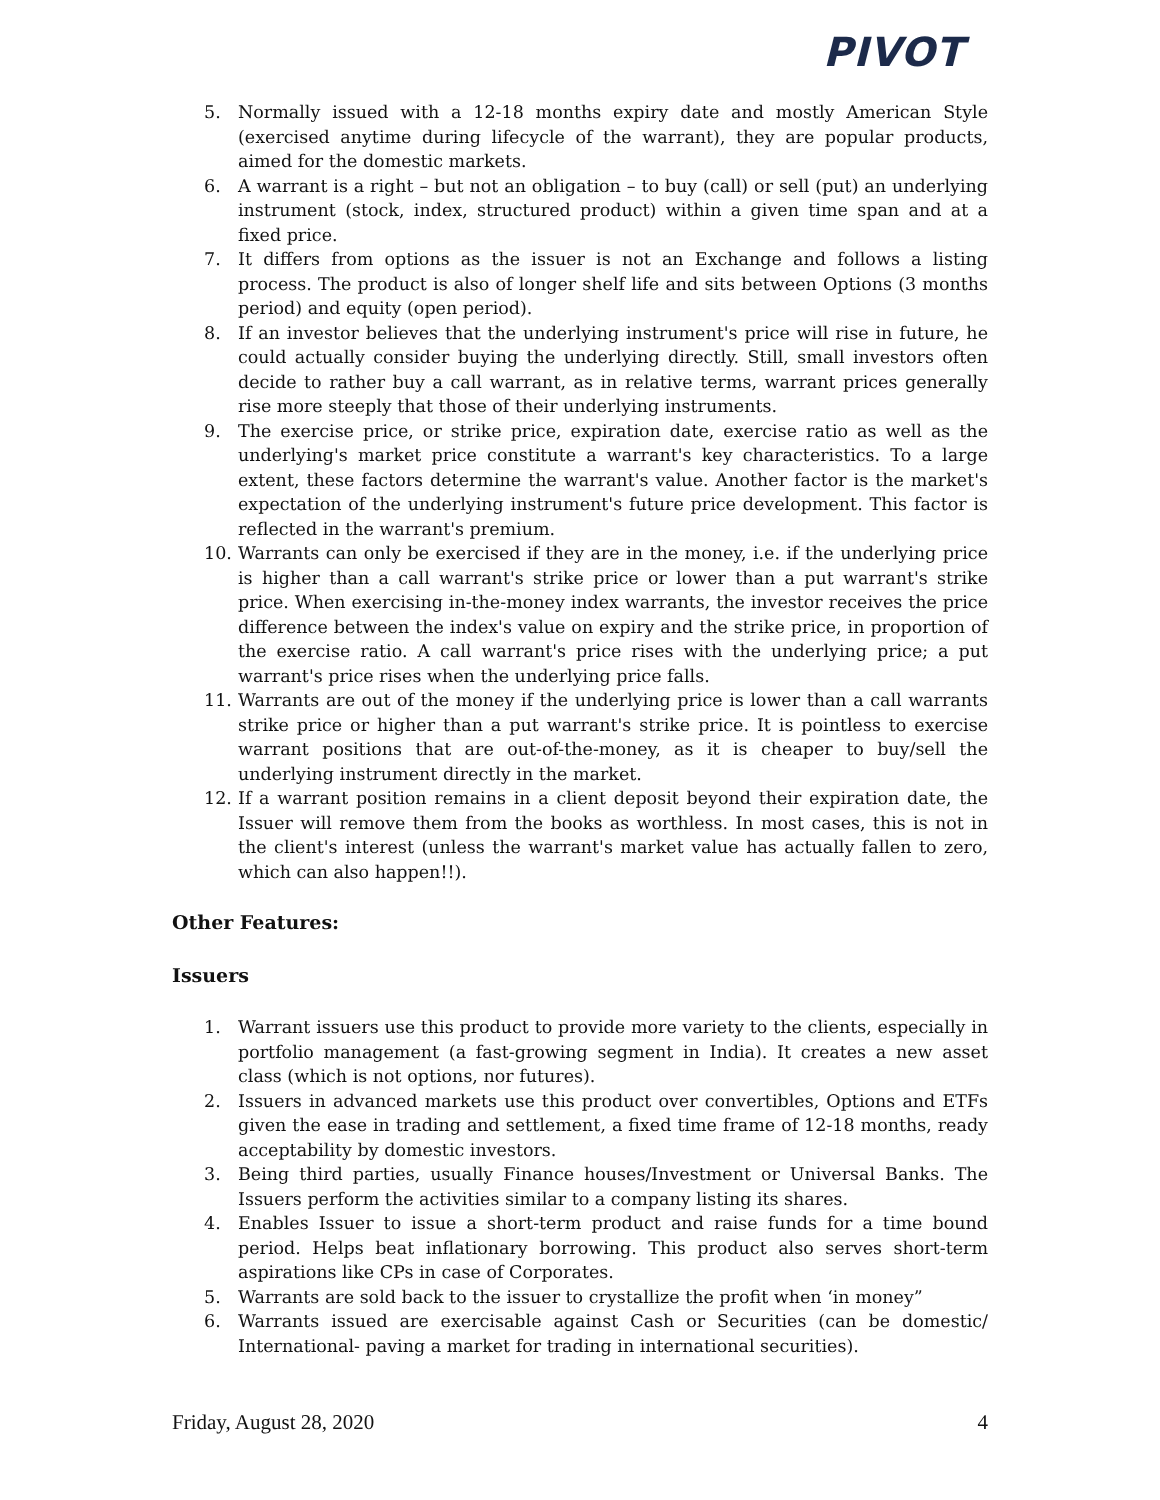PIVOT
5. Normally issued with a 12-18 months expiry date and mostly American Style (exercised anytime during lifecycle of the warrant), they are popular products, aimed for the domestic markets.
6. A warrant is a right – but not an obligation – to buy (call) or sell (put) an underlying instrument (stock, index, structured product) within a given time span and at a fixed price.
7. It differs from options as the issuer is not an Exchange and follows a listing process. The product is also of longer shelf life and sits between Options (3 months period) and equity (open period).
8. If an investor believes that the underlying instrument's price will rise in future, he could actually consider buying the underlying directly. Still, small investors often decide to rather buy a call warrant, as in relative terms, warrant prices generally rise more steeply that those of their underlying instruments.
9. The exercise price, or strike price, expiration date, exercise ratio as well as the underlying's market price constitute a warrant's key characteristics. To a large extent, these factors determine the warrant's value. Another factor is the market's expectation of the underlying instrument's future price development. This factor is reflected in the warrant's premium.
10. Warrants can only be exercised if they are in the money, i.e. if the underlying price is higher than a call warrant's strike price or lower than a put warrant's strike price. When exercising in-the-money index warrants, the investor receives the price difference between the index's value on expiry and the strike price, in proportion of the exercise ratio. A call warrant's price rises with the underlying price; a put warrant's price rises when the underlying price falls.
11. Warrants are out of the money if the underlying price is lower than a call warrants strike price or higher than a put warrant's strike price. It is pointless to exercise warrant positions that are out-of-the-money, as it is cheaper to buy/sell the underlying instrument directly in the market.
12. If a warrant position remains in a client deposit beyond their expiration date, the Issuer will remove them from the books as worthless. In most cases, this is not in the client's interest (unless the warrant's market value has actually fallen to zero, which can also happen!!).
Other Features:
Issuers
1. Warrant issuers use this product to provide more variety to the clients, especially in portfolio management (a fast-growing segment in India). It creates a new asset class (which is not options, nor futures).
2. Issuers in advanced markets use this product over convertibles, Options and ETFs given the ease in trading and settlement, a fixed time frame of 12-18 months, ready acceptability by domestic investors.
3. Being third parties, usually Finance houses/Investment or Universal Banks. The Issuers perform the activities similar to a company listing its shares.
4. Enables Issuer to issue a short-term product and raise funds for a time bound period. Helps beat inflationary borrowing. This product also serves short-term aspirations like CPs in case of Corporates.
5. Warrants are sold back to the issuer to crystallize the profit when ‘in money”
6. Warrants issued are exercisable against Cash or Securities (can be domestic/ International- paving a market for trading in international securities).
Friday, August 28, 2020 4